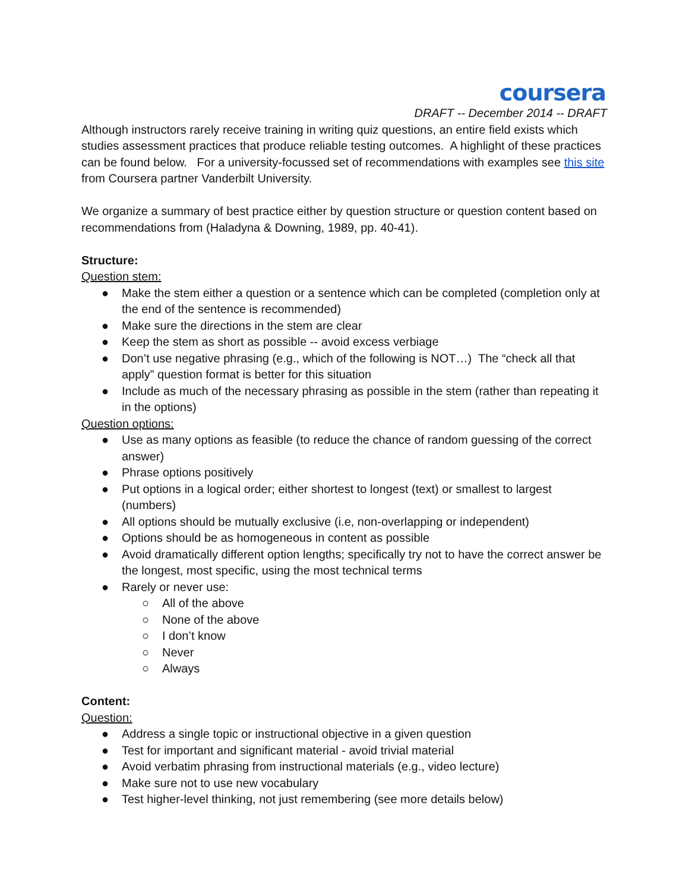coursera
DRAFT -- December 2014 -- DRAFT
Although instructors rarely receive training in writing quiz questions, an entire field exists which studies assessment practices that produce reliable testing outcomes. A highlight of these practices can be found below. For a university-focussed set of recommendations with examples see this site from Coursera partner Vanderbilt University.
We organize a summary of best practice either by question structure or question content based on recommendations from (Haladyna & Downing, 1989, pp. 40-41).
Structure:
Question stem:
● Make the stem either a question or a sentence which can be completed (completion only at the end of the sentence is recommended)
● Make sure the directions in the stem are clear
● Keep the stem as short as possible -- avoid excess verbiage
● Don’t use negative phrasing (e.g., which of the following is NOT…) The “check all that apply” question format is better for this situation
● Include as much of the necessary phrasing as possible in the stem (rather than repeating it in the options)
Question options:
● Use as many options as feasible (to reduce the chance of random guessing of the correct answer)
● Phrase options positively
● Put options in a logical order; either shortest to longest (text) or smallest to largest (numbers)
● All options should be mutually exclusive (i.e, non-overlapping or independent)
● Options should be as homogeneous in content as possible
● Avoid dramatically different option lengths; specifically try not to have the correct answer be the longest, most specific, using the most technical terms
● Rarely or never use:
○ All of the above
○ None of the above
○ I don’t know
○ Never
○ Always
Content:
Question:
● Address a single topic or instructional objective in a given question
● Test for important and significant material - avoid trivial material
● Avoid verbatim phrasing from instructional materials (e.g., video lecture)
● Make sure not to use new vocabulary
● Test higher-level thinking, not just remembering (see more details below)